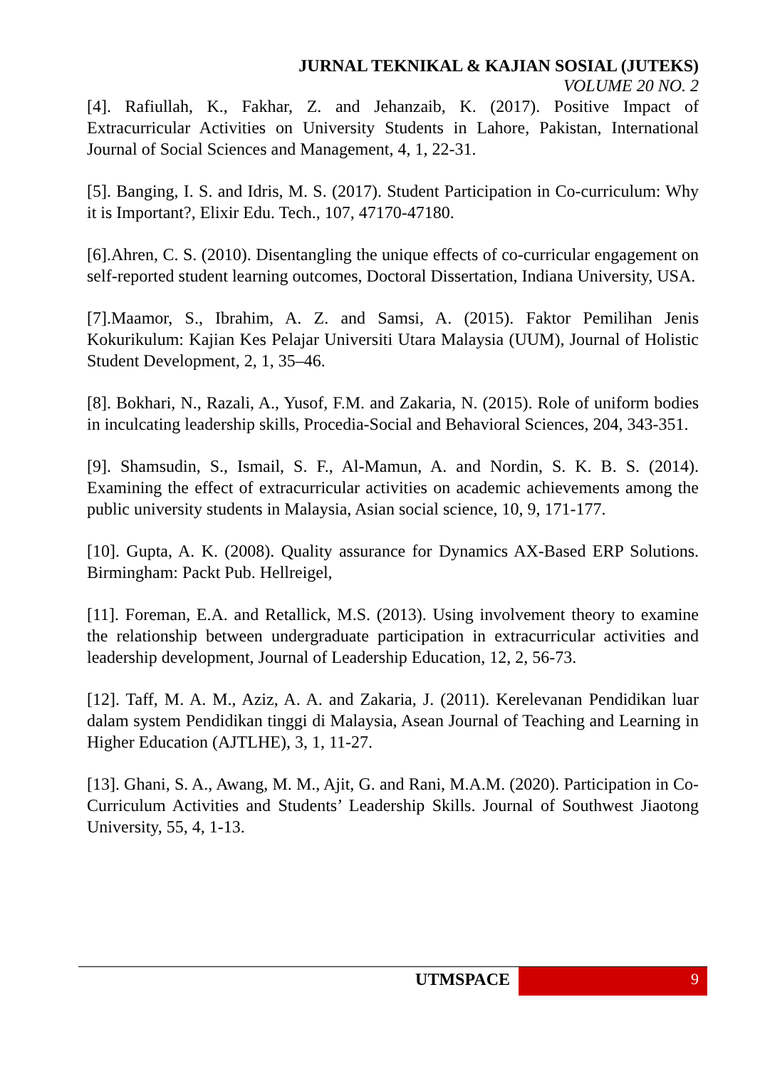JURNAL TEKNIKAL & KAJIAN SOSIAL (JUTEKS)
VOLUME 20 NO. 2
[4]. Rafiullah, K., Fakhar, Z. and Jehanzaib, K. (2017). Positive Impact of Extracurricular Activities on University Students in Lahore, Pakistan, International Journal of Social Sciences and Management, 4, 1, 22-31.
[5]. Banging, I. S. and Idris, M. S. (2017). Student Participation in Co-curriculum: Why it is Important?, Elixir Edu. Tech., 107, 47170-47180.
[6].Ahren, C. S. (2010). Disentangling the unique effects of co-curricular engagement on self-reported student learning outcomes, Doctoral Dissertation, Indiana University, USA.
[7].Maamor, S., Ibrahim, A. Z. and Samsi, A. (2015). Faktor Pemilihan Jenis Kokurikulum: Kajian Kes Pelajar Universiti Utara Malaysia (UUM), Journal of Holistic Student Development, 2, 1, 35–46.
[8]. Bokhari, N., Razali, A., Yusof, F.M. and Zakaria, N. (2015). Role of uniform bodies in inculcating leadership skills, Procedia-Social and Behavioral Sciences, 204, 343-351.
[9]. Shamsudin, S., Ismail, S. F., Al-Mamun, A. and Nordin, S. K. B. S. (2014). Examining the effect of extracurricular activities on academic achievements among the public university students in Malaysia, Asian social science, 10, 9, 171-177.
[10]. Gupta, A. K. (2008). Quality assurance for Dynamics AX-Based ERP Solutions. Birmingham: Packt Pub. Hellreigel,
[11]. Foreman, E.A. and Retallick, M.S. (2013). Using involvement theory to examine the relationship between undergraduate participation in extracurricular activities and leadership development, Journal of Leadership Education, 12, 2, 56-73.
[12]. Taff, M. A. M., Aziz, A. A. and Zakaria, J. (2011). Kerelevanan Pendidikan luar dalam system Pendidikan tinggi di Malaysia, Asean Journal of Teaching and Learning in Higher Education (AJTLHE), 3, 1, 11-27.
[13]. Ghani, S. A., Awang, M. M., Ajit, G. and Rani, M.A.M. (2020). Participation in Co-Curriculum Activities and Students’ Leadership Skills. Journal of Southwest Jiaotong University, 55, 4, 1-13.
UTMSPACE 9